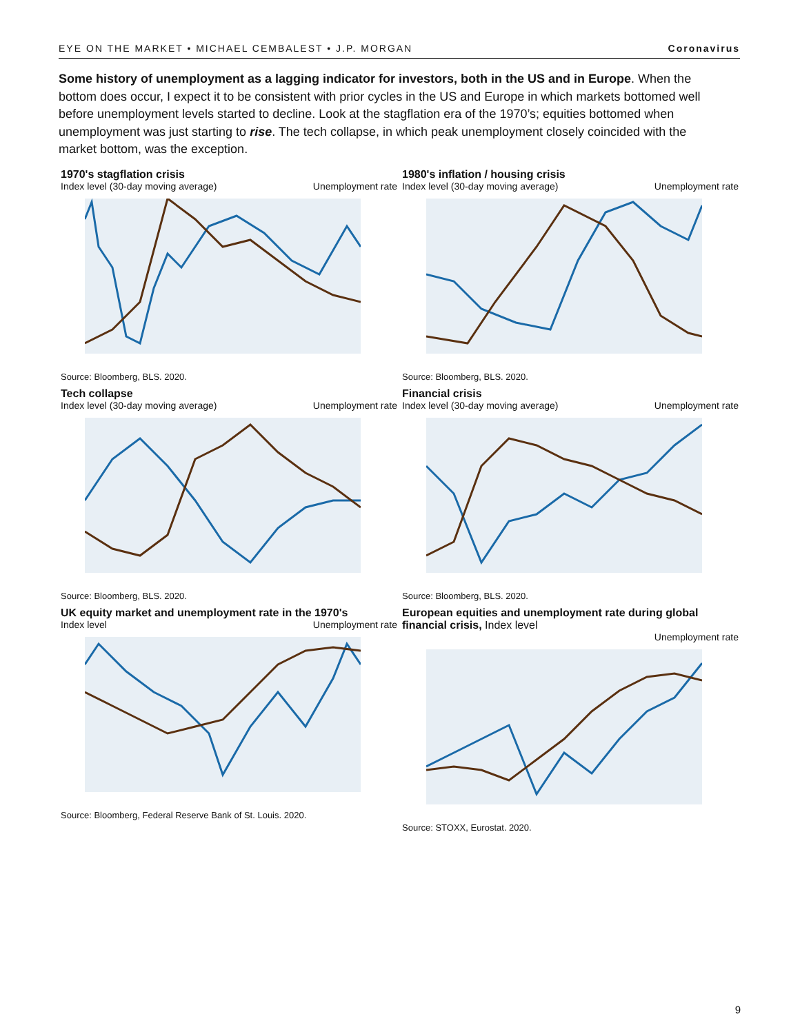EYE ON THE MARKET • MICHAEL CEMBALEST • J.P. MORGAN Coronavirus
Some history of unemployment as a lagging indicator for investors, both in the US and in Europe. When the bottom does occur, I expect it to be consistent with prior cycles in the US and Europe in which markets bottomed well before unemployment levels started to decline. Look at the stagflation era of the 1970’s; equities bottomed when unemployment was just starting to rise. The tech collapse, in which peak unemployment closely coincided with the market bottom, was the exception.
1970's stagflation crisis
Index level (30-day moving average) Unemployment rate
Source: Bloomberg, BLS. 2020.
1980's inflation / housing crisis
Index level (30-day moving average) Unemployment rate
Source: Bloomberg, BLS. 2020.
Tech collapse
Index level (30-day moving average) Unemployment rate
Source: Bloomberg, BLS. 2020.
Financial crisis
Index level (30-day moving average) Unemployment rate
Source: Bloomberg, BLS. 2020.
UK equity market and unemployment rate in the 1970's
Index level Unemployment rate
Source: Bloomberg, Federal Reserve Bank of St. Louis. 2020.
European equities and unemployment rate during global financial crisis, Index level
Unemployment rate
Source: STOXX, Eurostat. 2020.
9